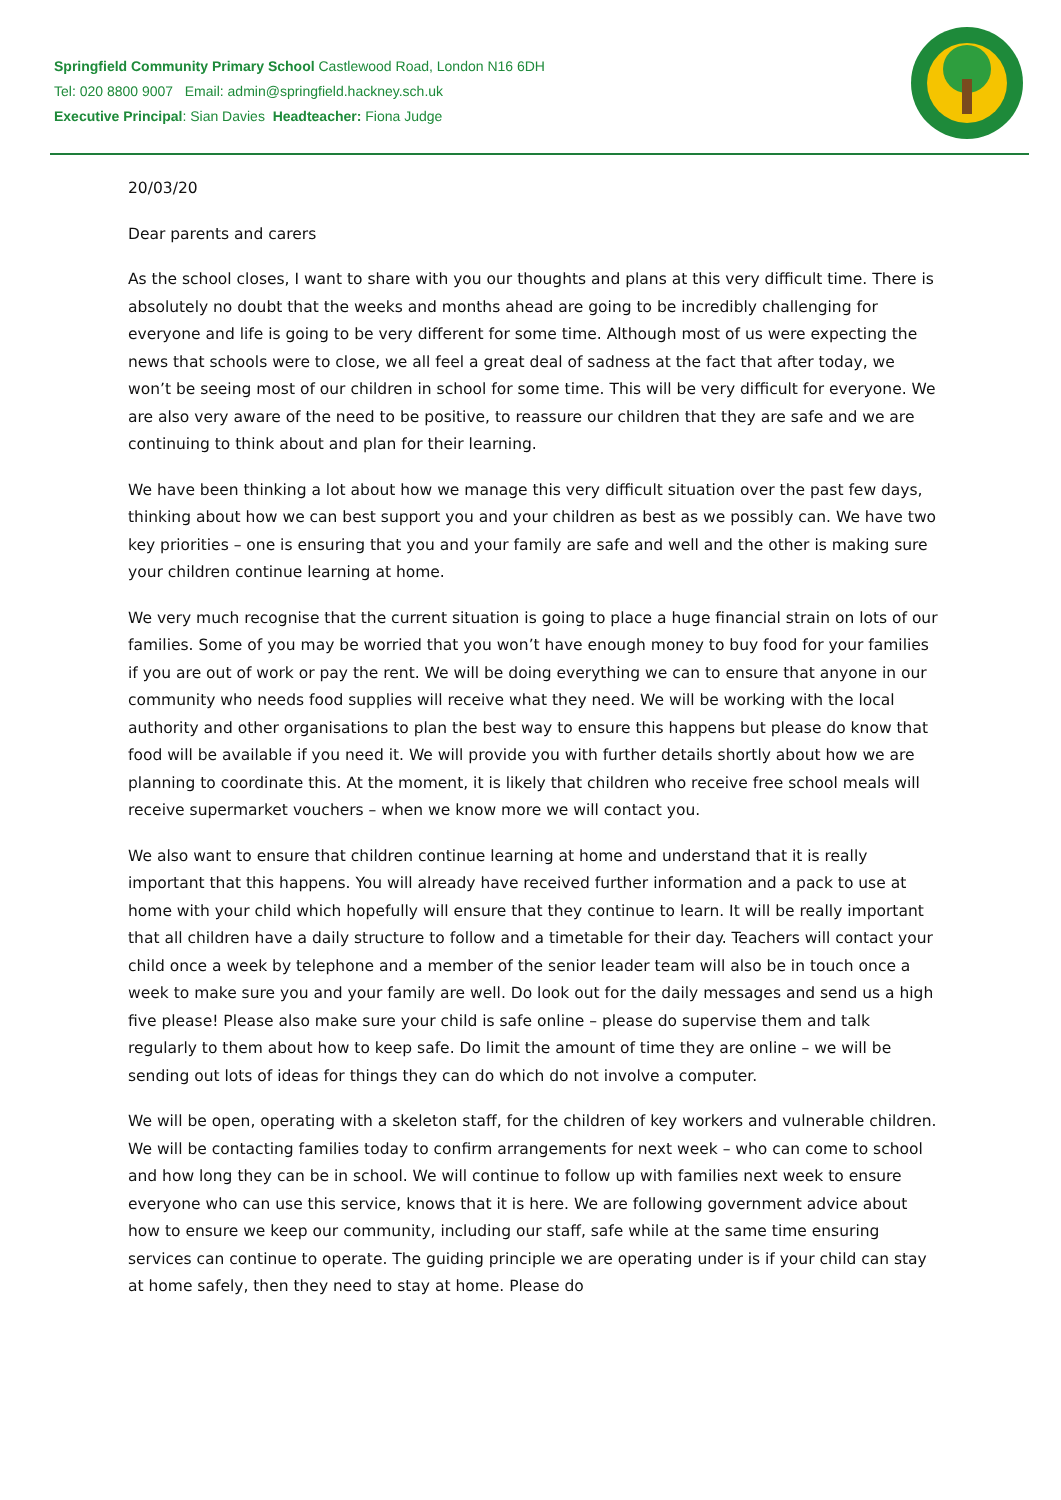Springfield Community Primary School Castlewood Road, London N16 6DH
Tel: 020 8800 9007 Email: admin@springfield.hackney.sch.uk
Executive Principal: Sian Davies Headteacher: Fiona Judge
20/03/20
Dear parents and carers
As the school closes, I want to share with you our thoughts and plans at this very difficult time. There is absolutely no doubt that the weeks and months ahead are going to be incredibly challenging for everyone and life is going to be very different for some time. Although most of us were expecting the news that schools were to close, we all feel a great deal of sadness at the fact that after today, we won’t be seeing most of our children in school for some time. This will be very difficult for everyone. We are also very aware of the need to be positive, to reassure our children that they are safe and we are continuing to think about and plan for their learning.
We have been thinking a lot about how we manage this very difficult situation over the past few days, thinking about how we can best support you and your children as best as we possibly can. We have two key priorities – one is ensuring that you and your family are safe and well and the other is making sure your children continue learning at home.
We very much recognise that the current situation is going to place a huge financial strain on lots of our families. Some of you may be worried that you won’t have enough money to buy food for your families if you are out of work or pay the rent. We will be doing everything we can to ensure that anyone in our community who needs food supplies will receive what they need. We will be working with the local authority and other organisations to plan the best way to ensure this happens but please do know that food will be available if you need it. We will provide you with further details shortly about how we are planning to coordinate this. At the moment, it is likely that children who receive free school meals will receive supermarket vouchers – when we know more we will contact you.
We also want to ensure that children continue learning at home and understand that it is really important that this happens. You will already have received further information and a pack to use at home with your child which hopefully will ensure that they continue to learn. It will be really important that all children have a daily structure to follow and a timetable for their day. Teachers will contact your child once a week by telephone and a member of the senior leader team will also be in touch once a week to make sure you and your family are well. Do look out for the daily messages and send us a high five please! Please also make sure your child is safe online – please do supervise them and talk regularly to them about how to keep safe. Do limit the amount of time they are online – we will be sending out lots of ideas for things they can do which do not involve a computer.
We will be open, operating with a skeleton staff, for the children of key workers and vulnerable children. We will be contacting families today to confirm arrangements for next week – who can come to school and how long they can be in school. We will continue to follow up with families next week to ensure everyone who can use this service, knows that it is here. We are following government advice about how to ensure we keep our community, including our staff, safe while at the same time ensuring services can continue to operate. The guiding principle we are operating under is if your child can stay at home safely, then they need to stay at home. Please do